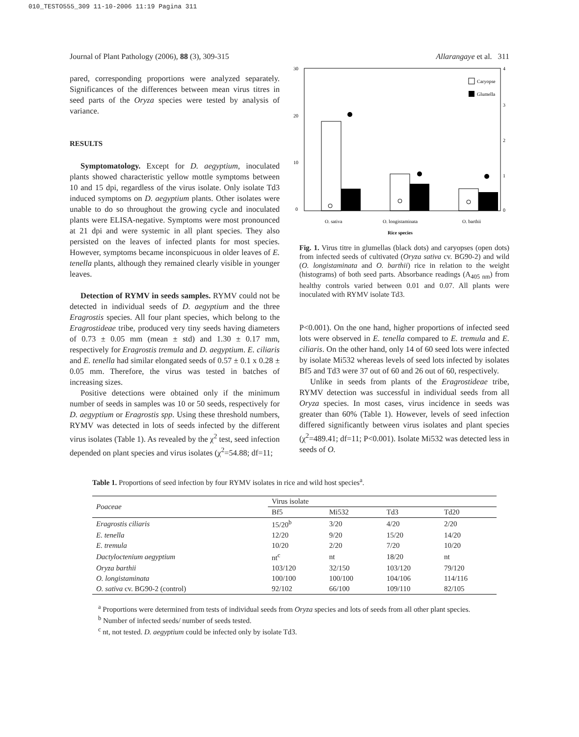010_TESTO555_309 11-10-2006 11:19 Pagina 311
Journal of Plant Pathology (2006), 88 (3), 309-315 Allarangaye et al. 311
pared, corresponding proportions were analyzed separately. Significances of the differences between mean virus titres in seed parts of the Oryza species were tested by analysis of variance.
RESULTS
Symptomatology. Except for D. aegyptium, inoculated plants showed characteristic yellow mottle symptoms between 10 and 15 dpi, regardless of the virus isolate. Only isolate Td3 induced symptoms on D. aegyptium plants. Other isolates were unable to do so throughout the growing cycle and inoculated plants were ELISA-negative. Symptoms were most pronounced at 21 dpi and were systemic in all plant species. They also persisted on the leaves of infected plants for most species. However, symptoms became inconspicuous in older leaves of E. tenella plants, although they remained clearly visible in younger leaves.
Detection of RYMV in seeds samples. RYMV could not be detected in individual seeds of D. aegyptium and the three Eragrostis species. All four plant species, which belong to the Eragrostideae tribe, produced very tiny seeds having diameters of 0.73 ± 0.05 mm (mean ± std) and 1.30 ± 0.17 mm, respectively for Eragrostis tremula and D. aegyptium. E. ciliaris and E. tenella had similar elongated seeds of 0.57 ± 0.1 x 0.28 ± 0.05 mm. Therefore, the virus was tested in batches of increasing sizes.
Positive detections were obtained only if the minimum number of seeds in samples was 10 or 50 seeds, respectively for D. aegyptium or Eragrostis spp. Using these threshold numbers, RYMV was detected in lots of seeds infected by the different virus isolates (Table 1). As revealed by the χ<sup>2</sup> test, seed infection depended on plant species and virus isolates (χ<sup>2</sup>=54.88; df=11;
30
20
10
0
4
3
2
1
0
Caryopse
Glumella
O. sativa
O. longistaminata
O. barthii
Rice species
Fig. 1. Virus titre in glumellas (black dots) and caryopses (open dots) from infected seeds of cultivated (Oryza sativa cv. BG90-2) and wild (O. longistaminata and O. barthii) rice in relation to the weight (histograms) of both seed parts. Absorbance readings (A<sub>405 nm</sub>) from healthy controls varied between 0.01 and 0.07. All plants were inoculated with RYMV isolate Td3.
P<0.001). On the one hand, higher proportions of infected seed lots were observed in E. tenella compared to E. tremula and E. ciliaris. On the other hand, only 14 of 60 seed lots were infected by isolate Mi532 whereas levels of seed lots infected by isolates Bf5 and Td3 were 37 out of 60 and 26 out of 60, respectively.
Unlike in seeds from plants of the Eragrostideae tribe, RYMV detection was successful in individual seeds from all Oryza species. In most cases, virus incidence in seeds was greater than 60% (Table 1). However, levels of seed infection differed significantly between virus isolates and plant species (χ<sup>2</sup>=489.41; df=11; P<0.001). Isolate Mi532 was detected less in seeds of O.
Table 1. Proportions of seed infection by four RYMV isolates in rice and wild host species<sup>a</sup>.
| Poaceae | Virus isolate | | | |
| --- | --- | --- | --- | --- |
| | Bf5 | Mi532 | Td3 | Td20 |
| Eragrostis ciliaris | 15/20<sup>b</sup> | 3/20 | 4/20 | 2/20 |
| E. tenella | 12/20 | 9/20 | 15/20 | 14/20 |
| E. tremula | 10/20 | 2/20 | 7/20 | 10/20 |
| Dactyloctenium aegyptium | nt<sup>c</sup> | nt | 18/20 | nt |
| Oryza barthii | 103/120 | 32/150 | 103/120 | 79/120 |
| O. longistaminata | 100/100 | 100/100 | 104/106 | 114/116 |
| O. sativa cv. BG90-2 (control) | 92/102 | 66/100 | 109/110 | 82/105 |
<sup>a</sup> Proportions were determined from tests of individual seeds from Oryza species and lots of seeds from all other plant species.
<sup>b</sup> Number of infected seeds/ number of seeds tested.
<sup>c</sup> nt, not tested. D. aegyptium could be infected only by isolate Td3.